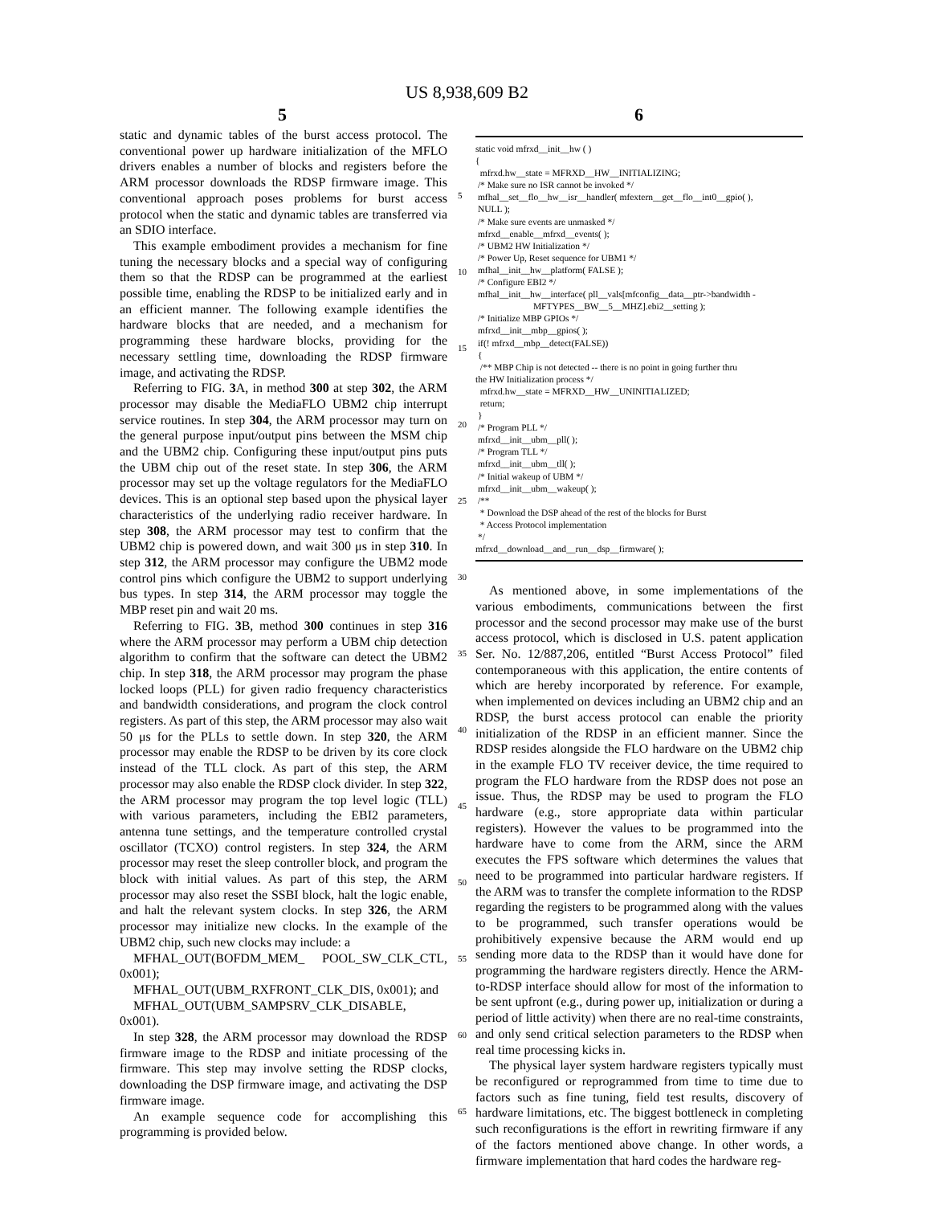US 8,938,609 B2
5 6
static and dynamic tables of the burst access protocol. The conventional power up hardware initialization of the MFLO drivers enables a number of blocks and registers before the ARM processor downloads the RDSP firmware image. This conventional approach poses problems for burst access protocol when the static and dynamic tables are transferred via an SDIO interface.
This example embodiment provides a mechanism for fine tuning the necessary blocks and a special way of configuring them so that the RDSP can be programmed at the earliest possible time, enabling the RDSP to be initialized early and in an efficient manner. The following example identifies the hardware blocks that are needed, and a mechanism for programming these hardware blocks, providing for the necessary settling time, downloading the RDSP firmware image, and activating the RDSP.
Referring to FIG. 3 A, in method 300 at step 302, the ARM processor may disable the MediaFLO UBM2 chip interrupt service routines. In step 304, the ARM processor may turn on the general purpose input/output pins between the MSM chip and the UBM2 chip. Configuring these input/output pins puts the UBM chip out of the reset state. In step 306, the ARM processor may set up the voltage regulators for the MediaFLO devices. This is an optional step based upon the physical layer characteristics of the underlying radio receiver hardware. In step 308, the ARM processor may test to confirm that the UBM2 chip is powered down, and wait 300 μs in step 310. In step 312, the ARM processor may configure the UBM2 mode control pins which configure the UBM2 to support underlying bus types. In step 314, the ARM processor may toggle the MBP reset pin and wait 20 ms.
Referring to FIG. 3 B, method 300 continues in step 316 where the ARM processor may perform a UBM chip detection algorithm to confirm that the software can detect the UBM2 chip. In step 318, the ARM processor may program the phase locked loops (PLL) for given radio frequency characteristics and bandwidth considerations, and program the clock control registers. As part of this step, the ARM processor may also wait 50 μs for the PLLs to settle down. In step 320, the ARM processor may enable the RDSP to be driven by its core clock instead of the TLL clock. As part of this step, the ARM processor may also enable the RDSP clock divider. In step 322, the ARM processor may program the top level logic (TLL) with various parameters, including the EBI2 parameters, antenna tune settings, and the temperature controlled crystal oscillator (TCXO) control registers. In step 324, the ARM processor may reset the sleep controller block, and program the block with initial values. As part of this step, the ARM processor may also reset the SSBI block, halt the logic enable, and halt the relevant system clocks. In step 326, the ARM processor may initialize new clocks. In the example of the UBM2 chip, such new clocks may include: a
MFHAL_OUT(BOFDM_MEM_ POOL_SW_CLK_CTL, 0x001);
MFHAL_OUT(UBM_RXFRONT_CLK_DIS, 0x001); and
MFHAL_OUT(UBM_SAMPSRV_CLK_DISABLE, 0x001).
In step 328, the ARM processor may download the RDSP firmware image to the RDSP and initiate processing of the firmware. This step may involve setting the RDSP clocks, downloading the DSP firmware image, and activating the DSP firmware image.
An example sequence code for accomplishing this programming is provided below.
static void mfrxd__init__hw ( )
{
mfrxd.hw__state = MFRXD__HW__INITIALIZING;
/* Make sure no ISR cannot be invoked */
mfhal__set__flo__hw__isr__handler( mfextern__get__flo__int0__gpio( ),
NULL );
/* Make sure events are unmasked */
mfrxd__enable__mfrxd__events( );
/* UBM2 HW Initialization */
/* Power Up, Reset sequence for UBM1 */
mfhal__init__hw__platform( FALSE );
/* Configure EBI2 */
mfhal__init__hw__interface( pll__vals[mfconfig__data__ptr->bandwidth -
MFTYPES__BW__5__MHZ].ebi2__setting );
/* Initialize MBP GPIOs */
mfrxd__init__mbp__gpios( );
if(! mfrxd__mbp__detect(FALSE))
{
/** MBP Chip is not detected -- there is no point in going further thru
the HW Initialization process */
mfrxd.hw__state = MFRXD__HW__UNINITIALIZED;
return;
}
/* Program PLL */
mfrxd__init__ubm__pll( );
/* Program TLL */
mfrxd__init__ubm__tll( );
/* Initial wakeup of UBM */
mfrxd__init__ubm__wakeup( );
/**
* Download the DSP ahead of the rest of the blocks for Burst
* Access Protocol implementation
*/
mfrxd__download__and__run__dsp__firmware( );
As mentioned above, in some implementations of the various embodiments, communications between the first processor and the second processor may make use of the burst access protocol, which is disclosed in U.S. patent application Ser. No. 12/887,206, entitled “Burst Access Protocol” filed contemporaneous with this application, the entire contents of which are hereby incorporated by reference. For example, when implemented on devices including an UBM2 chip and an RDSP, the burst access protocol can enable the priority initialization of the RDSP in an efficient manner. Since the RDSP resides alongside the FLO hardware on the UBM2 chip in the example FLO TV receiver device, the time required to program the FLO hardware from the RDSP does not pose an issue. Thus, the RDSP may be used to program the FLO hardware (e.g., store appropriate data within particular registers). However the values to be programmed into the hardware have to come from the ARM, since the ARM executes the FPS software which determines the values that need to be programmed into particular hardware registers. If the ARM was to transfer the complete information to the RDSP regarding the registers to be programmed along with the values to be programmed, such transfer operations would be prohibitively expensive because the ARM would end up sending more data to the RDSP than it would have done for programming the hardware registers directly. Hence the ARM-to-RDSP interface should allow for most of the information to be sent upfront (e.g., during power up, initialization or during a period of little activity) when there are no real-time constraints, and only send critical selection parameters to the RDSP when real time processing kicks in.
The physical layer system hardware registers typically must be reconfigured or reprogrammed from time to time due to factors such as fine tuning, field test results, discovery of hardware limitations, etc. The biggest bottleneck in completing such reconfigurations is the effort in rewriting firmware if any of the factors mentioned above change. In other words, a firmware implementation that hard codes the hardware reg-
5
10
15
20
25
30
35
40
45
50
55
60
65